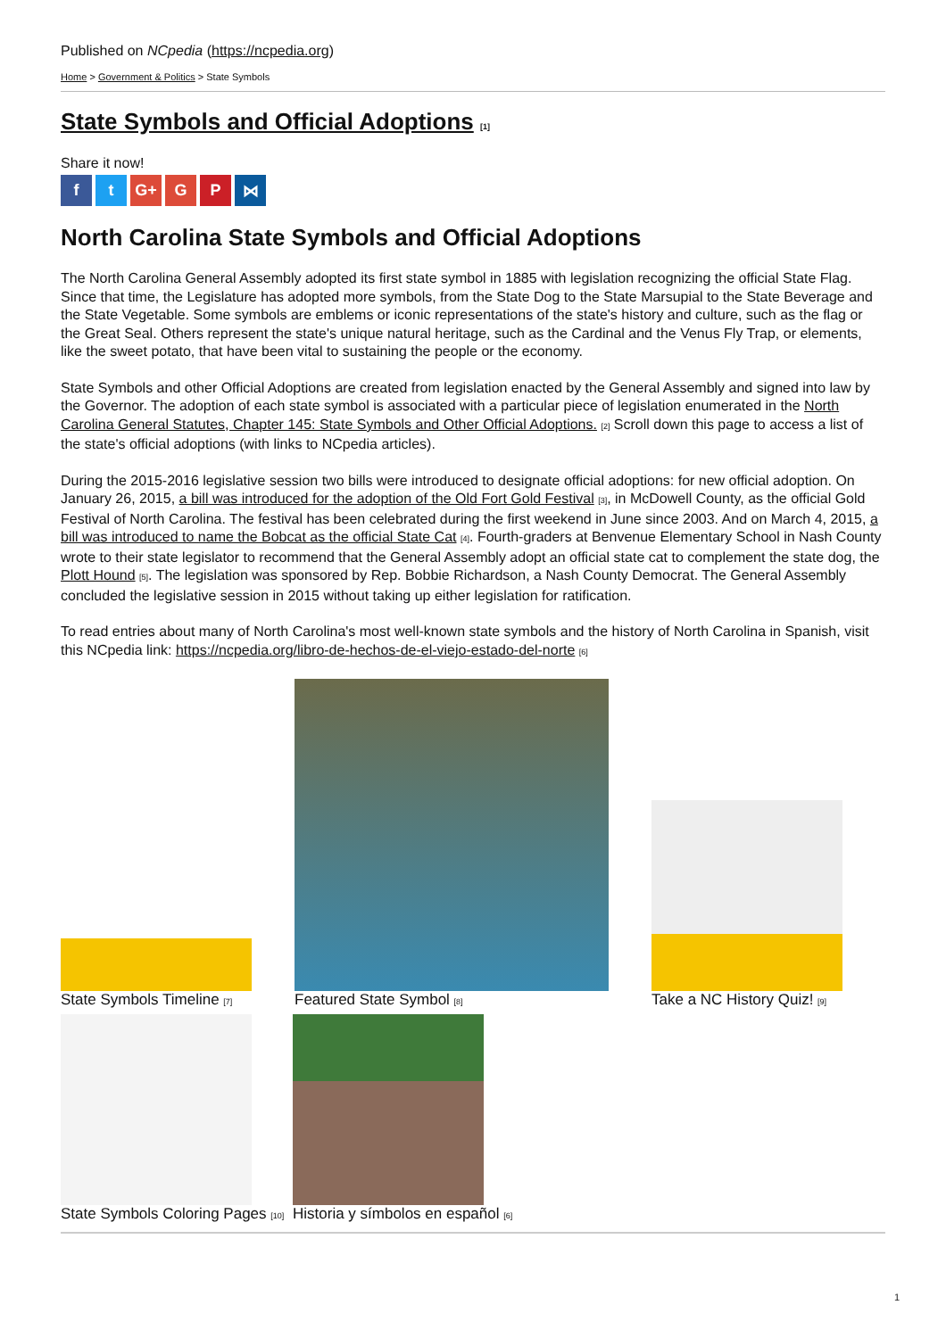Published on NCpedia (https://ncpedia.org)
Home > Government & Politics > State Symbols
State Symbols and Official Adoptions [1]
Share it now!
ft G+ G P ⋈
North Carolina State Symbols and Official Adoptions
The North Carolina General Assembly adopted its first state symbol in 1885 with legislation recognizing the official State Flag. Since that time, the Legislature has adopted more symbols, from the State Dog to the State Marsupial to the State Beverage and the State Vegetable. Some symbols are emblems or iconic representations of the state's history and culture, such as the flag or the Great Seal. Others represent the state's unique natural heritage, such as the Cardinal and the Venus Fly Trap, or elements, like the sweet potato, that have been vital to sustaining the people or the economy.
State Symbols and other Official Adoptions are created from legislation enacted by the General Assembly and signed into law by the Governor. The adoption of each state symbol is associated with a particular piece of legislation enumerated in the North Carolina General Statutes, Chapter 145: State Symbols and Other Official Adoptions. [2] Scroll down this page to access a list of the state's official adoptions (with links to NCpedia articles).
During the 2015-2016 legislative session two bills were introduced to designate official adoptions: for new official adoption. On January 26, 2015, a bill was introduced for the adoption of the Old Fort Gold Festival [3], in McDowell County, as the official Gold Festival of North Carolina. The festival has been celebrated during the first weekend in June since 2003. And on March 4, 2015, a bill was introduced to name the Bobcat as the official State Cat [4]. Fourth-graders at Benvenue Elementary School in Nash County wrote to their state legislator to recommend that the General Assembly adopt an official state cat to complement the state dog, the Plott Hound [5]. The legislation was sponsored by Rep. Bobbie Richardson, a Nash County Democrat. The General Assembly concluded the legislative session in 2015 without taking up either legislation for ratification.
To read entries about many of North Carolina's most well-known state symbols and the history of North Carolina in Spanish, visit this NCpedia link: https://ncpedia.org/libro-de-hechos-de-el-viejo-estado-del-norte [6]
State Symbols Timeline [7]
Featured State Symbol [8]
Take a NC History Quiz! [9]
State Symbols Coloring Pages [10]
Historia y símbolos en español [6]
1